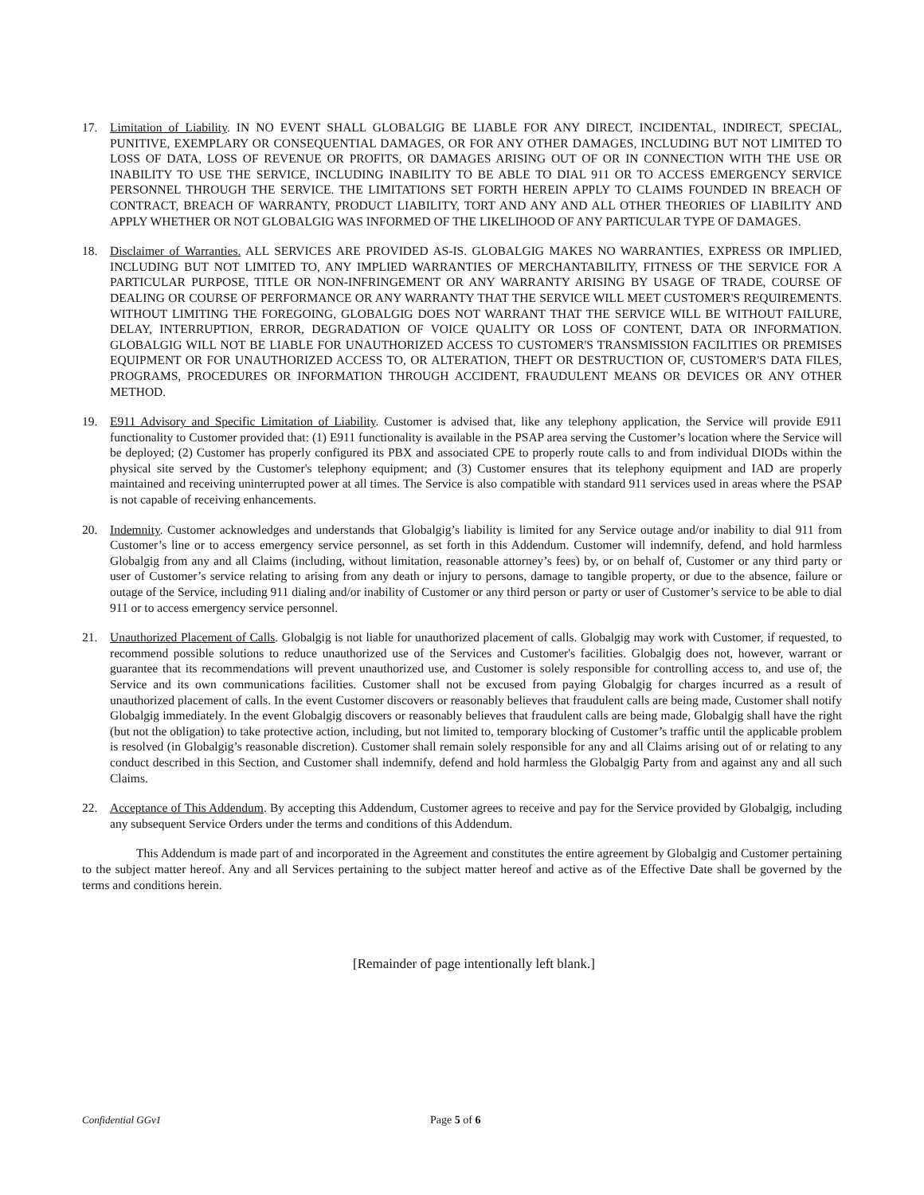17. Limitation of Liability. IN NO EVENT SHALL GLOBALGIG BE LIABLE FOR ANY DIRECT, INCIDENTAL, INDIRECT, SPECIAL, PUNITIVE, EXEMPLARY OR CONSEQUENTIAL DAMAGES, OR FOR ANY OTHER DAMAGES, INCLUDING BUT NOT LIMITED TO LOSS OF DATA, LOSS OF REVENUE OR PROFITS, OR DAMAGES ARISING OUT OF OR IN CONNECTION WITH THE USE OR INABILITY TO USE THE SERVICE, INCLUDING INABILITY TO BE ABLE TO DIAL 911 OR TO ACCESS EMERGENCY SERVICE PERSONNEL THROUGH THE SERVICE. THE LIMITATIONS SET FORTH HEREIN APPLY TO CLAIMS FOUNDED IN BREACH OF CONTRACT, BREACH OF WARRANTY, PRODUCT LIABILITY, TORT AND ANY AND ALL OTHER THEORIES OF LIABILITY AND APPLY WHETHER OR NOT GLOBALGIG WAS INFORMED OF THE LIKELIHOOD OF ANY PARTICULAR TYPE OF DAMAGES.
18. Disclaimer of Warranties. ALL SERVICES ARE PROVIDED AS-IS. GLOBALGIG MAKES NO WARRANTIES, EXPRESS OR IMPLIED, INCLUDING BUT NOT LIMITED TO, ANY IMPLIED WARRANTIES OF MERCHANTABILITY, FITNESS OF THE SERVICE FOR A PARTICULAR PURPOSE, TITLE OR NON-INFRINGEMENT OR ANY WARRANTY ARISING BY USAGE OF TRADE, COURSE OF DEALING OR COURSE OF PERFORMANCE OR ANY WARRANTY THAT THE SERVICE WILL MEET CUSTOMER'S REQUIREMENTS. WITHOUT LIMITING THE FOREGOING, GLOBALGIG DOES NOT WARRANT THAT THE SERVICE WILL BE WITHOUT FAILURE, DELAY, INTERRUPTION, ERROR, DEGRADATION OF VOICE QUALITY OR LOSS OF CONTENT, DATA OR INFORMATION. GLOBALGIG WILL NOT BE LIABLE FOR UNAUTHORIZED ACCESS TO CUSTOMER'S TRANSMISSION FACILITIES OR PREMISES EQUIPMENT OR FOR UNAUTHORIZED ACCESS TO, OR ALTERATION, THEFT OR DESTRUCTION OF, CUSTOMER'S DATA FILES, PROGRAMS, PROCEDURES OR INFORMATION THROUGH ACCIDENT, FRAUDULENT MEANS OR DEVICES OR ANY OTHER METHOD.
19. E911 Advisory and Specific Limitation of Liability. Customer is advised that, like any telephony application, the Service will provide E911 functionality to Customer provided that: (1) E911 functionality is available in the PSAP area serving the Customer’s location where the Service will be deployed; (2) Customer has properly configured its PBX and associated CPE to properly route calls to and from individual DIODs within the physical site served by the Customer's telephony equipment; and (3) Customer ensures that its telephony equipment and IAD are properly maintained and receiving uninterrupted power at all times. The Service is also compatible with standard 911 services used in areas where the PSAP is not capable of receiving enhancements.
20. Indemnity. Customer acknowledges and understands that Globalgig’s liability is limited for any Service outage and/or inability to dial 911 from Customer’s line or to access emergency service personnel, as set forth in this Addendum. Customer will indemnify, defend, and hold harmless Globalgig from any and all Claims (including, without limitation, reasonable attorney’s fees) by, or on behalf of, Customer or any third party or user of Customer’s service relating to arising from any death or injury to persons, damage to tangible property, or due to the absence, failure or outage of the Service, including 911 dialing and/or inability of Customer or any third person or party or user of Customer’s service to be able to dial 911 or to access emergency service personnel.
21. Unauthorized Placement of Calls. Globalgig is not liable for unauthorized placement of calls. Globalgig may work with Customer, if requested, to recommend possible solutions to reduce unauthorized use of the Services and Customer's facilities. Globalgig does not, however, warrant or guarantee that its recommendations will prevent unauthorized use, and Customer is solely responsible for controlling access to, and use of, the Service and its own communications facilities. Customer shall not be excused from paying Globalgig for charges incurred as a result of unauthorized placement of calls. In the event Customer discovers or reasonably believes that fraudulent calls are being made, Customer shall notify Globalgig immediately. In the event Globalgig discovers or reasonably believes that fraudulent calls are being made, Globalgig shall have the right (but not the obligation) to take protective action, including, but not limited to, temporary blocking of Customer’s traffic until the applicable problem is resolved (in Globalgig’s reasonable discretion). Customer shall remain solely responsible for any and all Claims arising out of or relating to any conduct described in this Section, and Customer shall indemnify, defend and hold harmless the Globalgig Party from and against any and all such Claims.
22. Acceptance of This Addendum. By accepting this Addendum, Customer agrees to receive and pay for the Service provided by Globalgig, including any subsequent Service Orders under the terms and conditions of this Addendum.
This Addendum is made part of and incorporated in the Agreement and constitutes the entire agreement by Globalgig and Customer pertaining to the subject matter hereof. Any and all Services pertaining to the subject matter hereof and active as of the Effective Date shall be governed by the terms and conditions herein.
[Remainder of page intentionally left blank.]
Confidential GGv1 Page 5 of 6